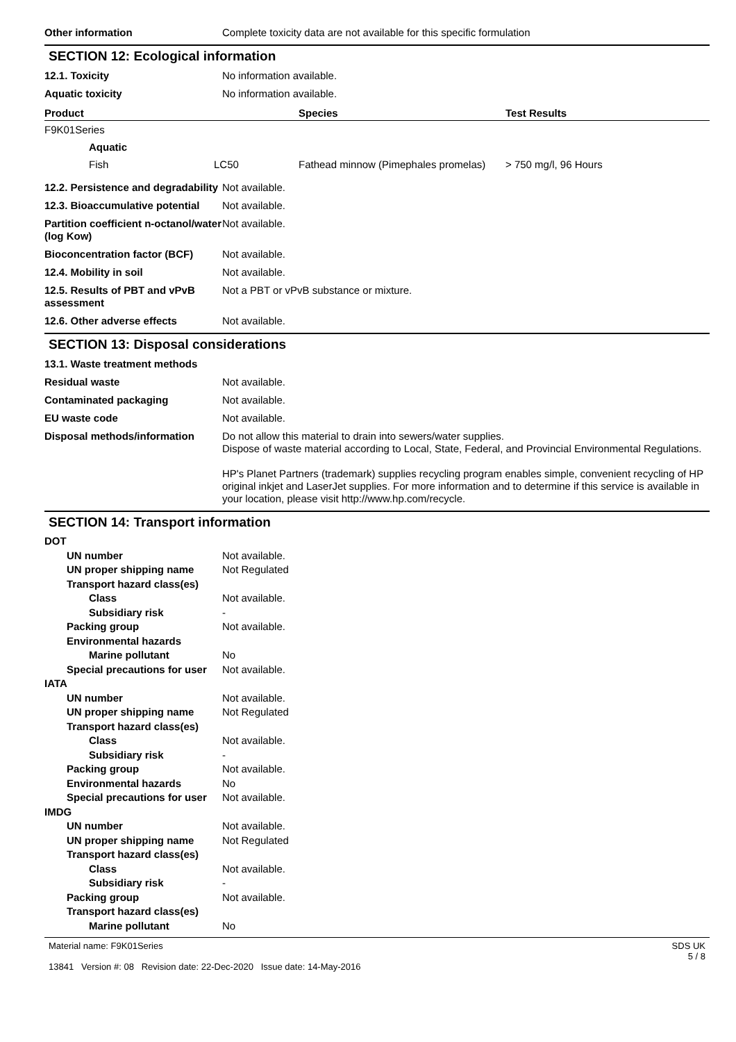Other information Complete toxicity data are not available for this specific formulation
SECTION 12: Ecological information
12.1. Toxicity No information available.
Aquatic toxicity No information available.
| Product | | Species | Test Results |
| --- | --- | --- | --- |
| F9K01Series | | | |
| Aquatic | | | |
| Fish | LC50 | Fathead minnow (Pimephales promelas) | > 750 mg/l, 96 Hours |
12.2. Persistence and degradability
Not available.
12.3. Bioaccumulative potential
Not available.
Partition coefficient n-octanol/water (log Kow)
Not available.
Bioconcentration factor (BCF)
Not available.
12.4. Mobility in soil Not available.
12.5. Results of PBT and vPvB assessment
Not a PBT or vPvB substance or mixture.
12.6. Other adverse effects Not available.
SECTION 13: Disposal considerations
13.1. Waste treatment methods
Residual waste Not available.
Contaminated packaging Not available.
EU waste code Not available.
Disposal methods/information Do not allow this material to drain into sewers/water supplies.
Dispose of waste material according to Local, State, Federal, and Provincial Environmental Regulations.
HP's Planet Partners (trademark) supplies recycling program enables simple, convenient recycling of HP original inkjet and LaserJet supplies. For more information and to determine if this service is available in your location, please visit http://www.hp.com/recycle.
SECTION 14: Transport information
DOT
UN number Not available.
UN proper shipping name Not Regulated
Transport hazard class(es)
Class Not available.
Subsidiary risk -
Packing group Not available.
Environmental hazards
Marine pollutant No
Special precautions for user Not available.
IATA
UN number Not available.
UN proper shipping name Not Regulated
Transport hazard class(es)
Class Not available.
Subsidiary risk -
Packing group Not available.
Environmental hazards No
Special precautions for user Not available.
IMDG
UN number Not available.
UN proper shipping name Not Regulated
Transport hazard class(es)
Class Not available.
Subsidiary risk -
Packing group Not available.
Transport hazard class(es)
Marine pollutant No
Material name: F9K01Series
13841 Version #: 08 Revision date: 22-Dec-2020 Issue date: 14-May-2016
SDS UK
5 / 8